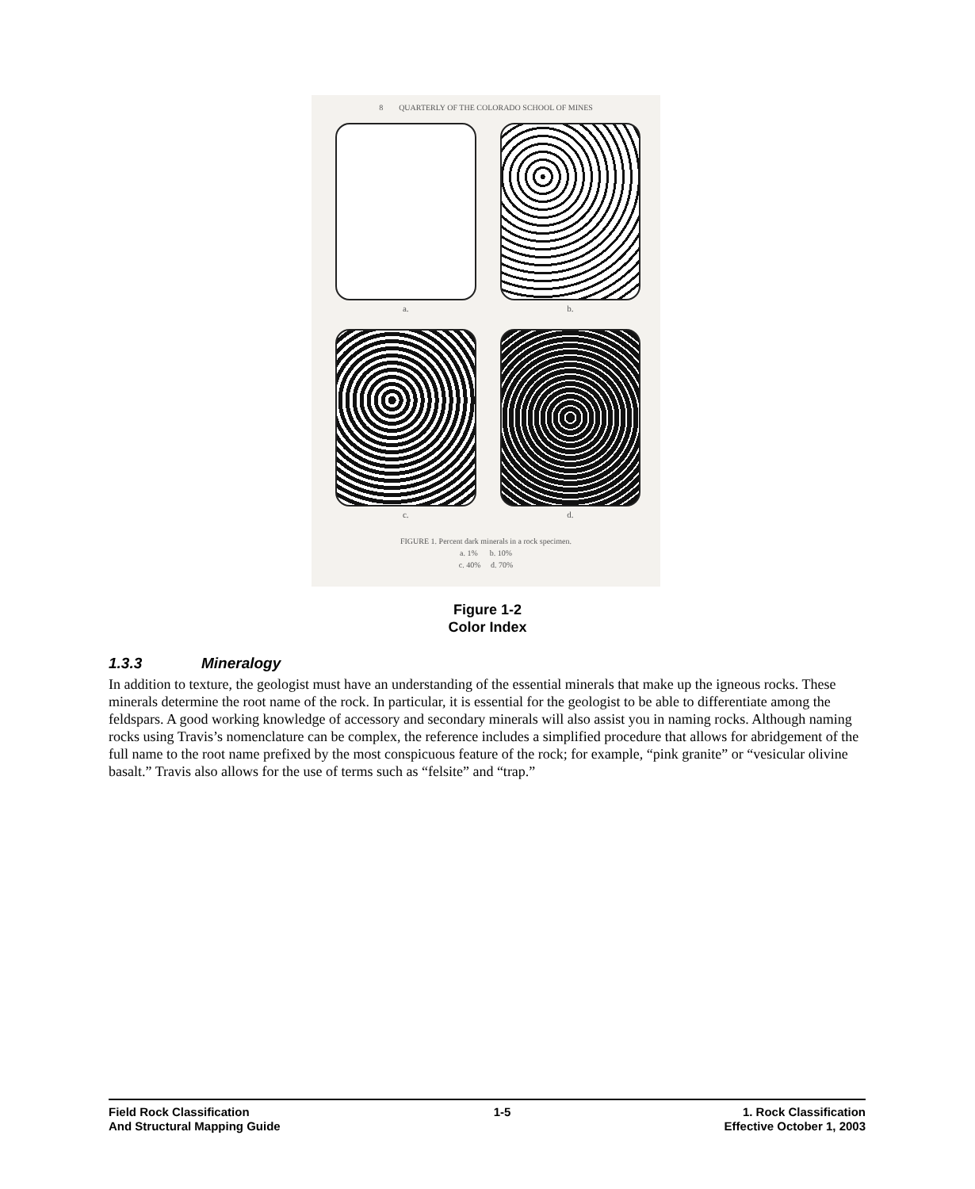8 QUARTERLY OF THE COLORADO SCHOOL OF MINES
a.
b.
c.
d.
FIGURE 1. Percent dark minerals in a rock specimen.
a. 1% b. 10%
c. 40% d. 70%
Figure 1-2
Color Index
1.3.3 Mineralogy
In addition to texture, the geologist must have an understanding of the essential minerals that make up the igneous rocks. These minerals determine the root name of the rock. In particular, it is essential for the geologist to be able to differentiate among the feldspars. A good working knowledge of accessory and secondary minerals will also assist you in naming rocks. Although naming rocks using Travis’s nomenclature can be complex, the reference includes a simplified procedure that allows for abridgement of the full name to the root name prefixed by the most conspicuous feature of the rock; for example, “pink granite” or “vesicular olivine basalt.” Travis also allows for the use of terms such as “felsite” and “trap.”
Field Rock Classification
And Structural Mapping Guide
1-5 1. Rock Classification
Effective October 1, 2003